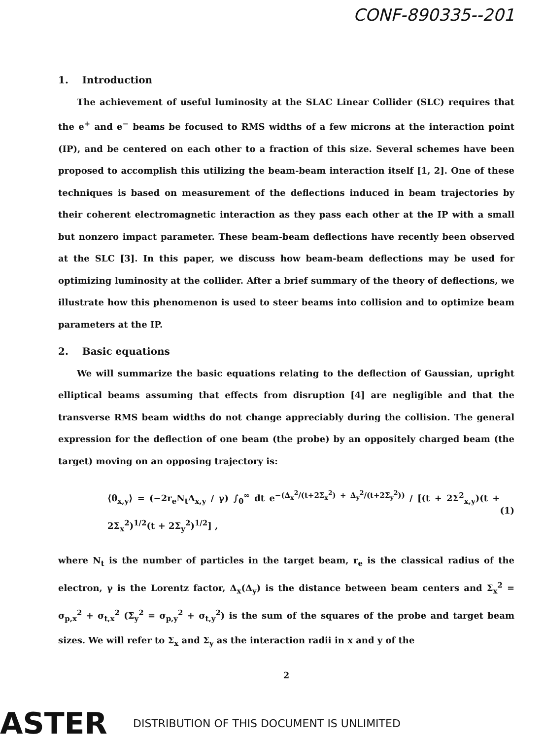CONF-890335--201
1. Introduction
The achievement of useful luminosity at the SLAC Linear Collider (SLC) requires that the e<sup>+</sup> and e<sup>−</sup> beams be focused to RMS widths of a few microns at the interaction point (IP), and be centered on each other to a fraction of this size. Several schemes have been proposed to accomplish this utilizing the beam-beam interaction itself [1, 2]. One of these techniques is based on measurement of the deflections induced in beam trajectories by their coherent electromagnetic interaction as they pass each other at the IP with a small but nonzero impact parameter. These beam-beam deflections have recently been observed at the SLC [3]. In this paper, we discuss how beam-beam deflections may be used for optimizing luminosity at the collider. After a brief summary of the theory of deflections, we illustrate how this phenomenon is used to steer beams into collision and to optimize beam parameters at the IP.
2. Basic equations
We will summarize the basic equations relating to the deflection of Gaussian, upright elliptical beams assuming that effects from disruption [4] are negligible and that the transverse RMS beam widths do not change appreciably during the collision. The general expression for the deflection of one beam (the probe) by an oppositely charged beam (the target) moving on an opposing trajectory is:
⟨θ<sub>x,y</sub>⟩ = (−2r<sub>e</sub>N<sub>t</sub>Δ<sub>x,y</sub> / γ) ∫<sub>0</sub><sup>∞</sup> dt e<sup>−(Δ<sub>x</sub><sup>2</sup>/(t+2Σ<sub>x</sub><sup>2</sup>) + Δ<sub>y</sub><sup>2</sup>/(t+2Σ<sub>y</sub><sup>2</sup>))</sup> / [(t + 2Σ<sup>2</sup><sub>x,y</sub>)(t + 2Σ<sub>x</sub><sup>2</sup>)<sup>1/2</sup>(t + 2Σ<sub>y</sub><sup>2</sup>)<sup>1/2</sup>] , (1)
where N<sub>t</sub> is the number of particles in the target beam, r<sub>e</sub> is the classical radius of the electron, γ is the Lorentz factor, Δ<sub>x</sub>(Δ<sub>y</sub>) is the distance between beam centers and Σ<sub>x</sub><sup>2</sup> = σ<sub>p,x</sub><sup>2</sup> + σ<sub>t,x</sub><sup>2</sup> (Σ<sub>y</sub><sup>2</sup> = σ<sub>p,y</sub><sup>2</sup> + σ<sub>t,y</sub><sup>2</sup>) is the sum of the squares of the probe and target beam sizes. We will refer to Σ<sub>x</sub> and Σ<sub>y</sub> as the interaction radii in x and y of the
2
ASTER
DISTRIBUTION OF THIS DOCUMENT IS UNLIMITED